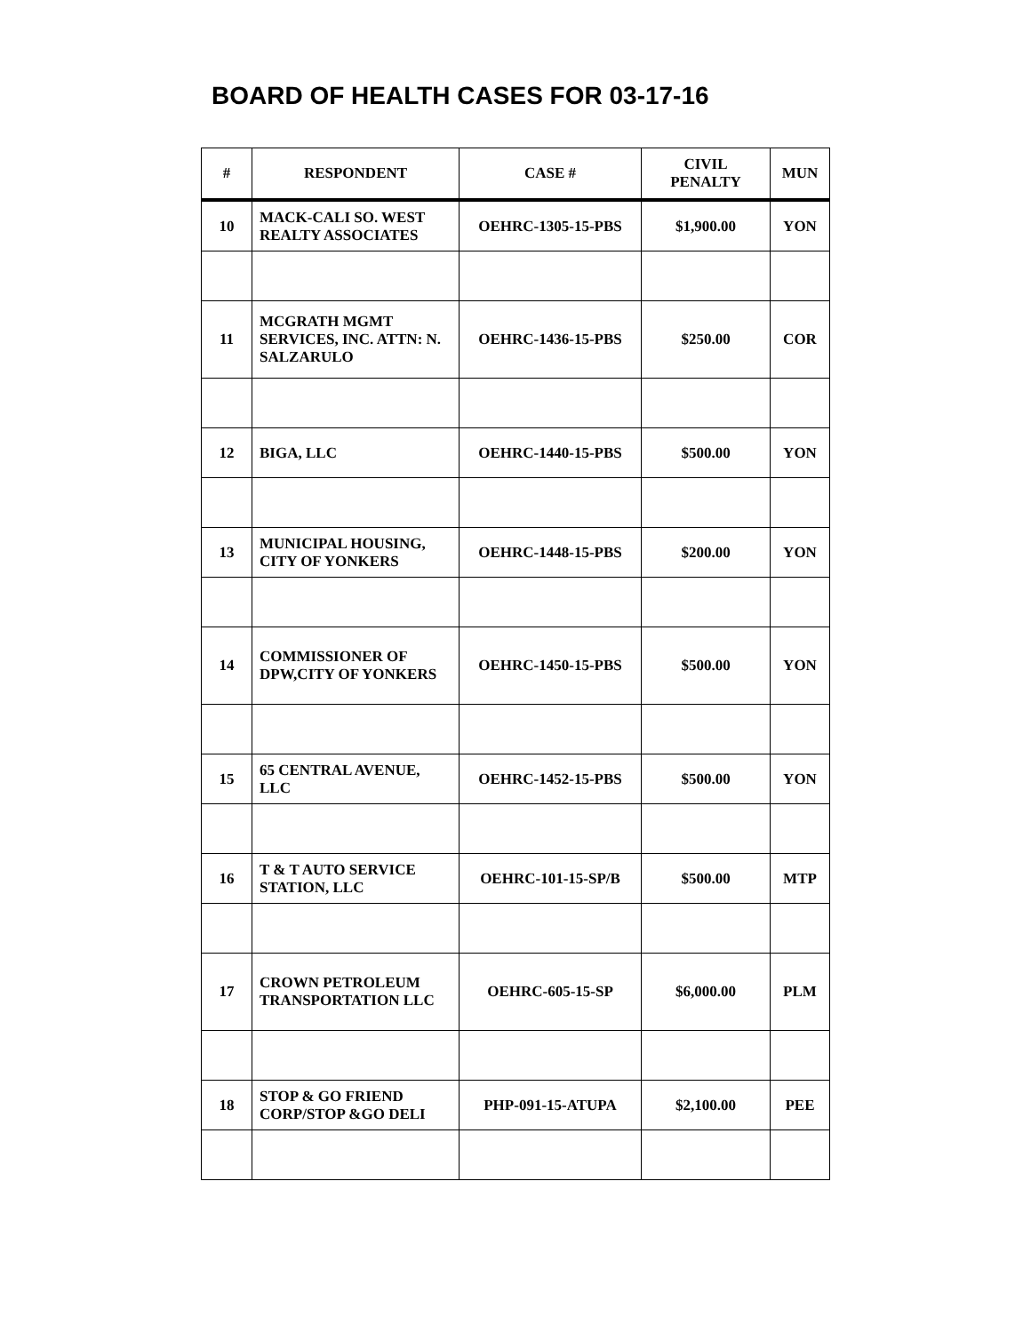BOARD OF HEALTH CASES FOR 03-17-16
| # | RESPONDENT | CASE # | CIVIL PENALTY | MUN |
| --- | --- | --- | --- | --- |
| 10 | MACK-CALI SO. WEST REALTY ASSOCIATES | OEHRC-1305-15-PBS | $1,900.00 | YON |
| 11 | MCGRATH MGMT SERVICES, INC. ATTN: N. SALZARULO | OEHRC-1436-15-PBS | $250.00 | COR |
| 12 | BIGA, LLC | OEHRC-1440-15-PBS | $500.00 | YON |
| 13 | MUNICIPAL HOUSING, CITY OF YONKERS | OEHRC-1448-15-PBS | $200.00 | YON |
| 14 | COMMISSIONER OF DPW,CITY OF YONKERS | OEHRC-1450-15-PBS | $500.00 | YON |
| 15 | 65 CENTRAL AVENUE, LLC | OEHRC-1452-15-PBS | $500.00 | YON |
| 16 | T & T AUTO SERVICE STATION, LLC | OEHRC-101-15-SP/B | $500.00 | MTP |
| 17 | CROWN PETROLEUM TRANSPORTATION LLC | OEHRC-605-15-SP | $6,000.00 | PLM |
| 18 | STOP & GO FRIEND CORP/STOP &GO DELI | PHP-091-15-ATUPA | $2,100.00 | PEE |